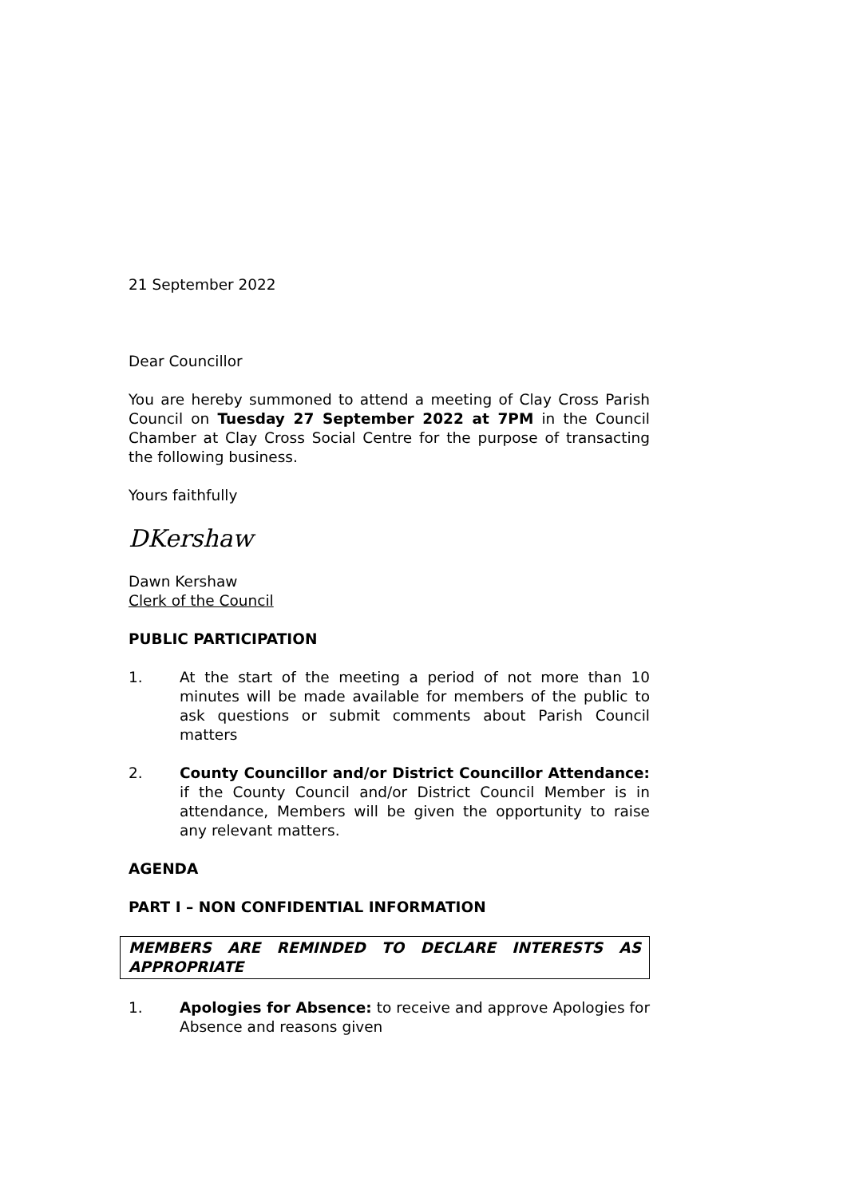21 September 2022
Dear Councillor
You are hereby summoned to attend a meeting of Clay Cross Parish Council on Tuesday 27 September 2022 at 7PM in the Council Chamber at Clay Cross Social Centre for the purpose of transacting the following business.
Yours faithfully
DKershaw
Dawn Kershaw
Clerk of the Council
PUBLIC PARTICIPATION
1. At the start of the meeting a period of not more than 10 minutes will be made available for members of the public to ask questions or submit comments about Parish Council matters
2. County Councillor and/or District Councillor Attendance: if the County Council and/or District Council Member is in attendance, Members will be given the opportunity to raise any relevant matters.
AGENDA
PART I – NON CONFIDENTIAL INFORMATION
MEMBERS ARE REMINDED TO DECLARE INTERESTS AS APPROPRIATE
1. Apologies for Absence: to receive and approve Apologies for Absence and reasons given